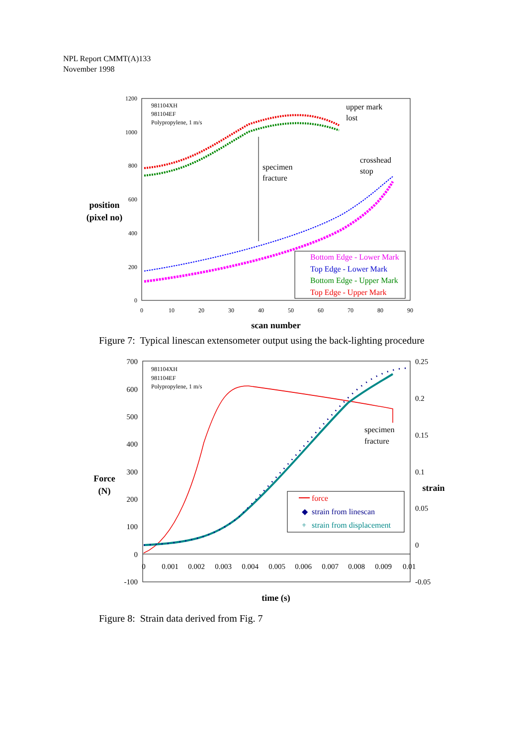NPL Report CMMT(A)133
November 1998
1200
1000
800
600
400
200
0
0
10
20
30
40
50
60
70
80
90
position
(pixel no)
scan number
981104XH
981104EF
Polypropylene, 1 m/s
upper mark
lost
crosshead
stop
specimen
fracture
Bottom Edge - Lower Mark
Top Edge - Lower Mark
Bottom Edge - Upper Mark
Top Edge - Upper Mark
Figure 7: Typical linescan extensometer output using the back-lighting procedure
700
600
500
400
300
200
100
0
-100
0.25
0.2
0.15
0.1
0.05
0
-0.05
0
0.001
0.002
0.003
0.004
0.005
0.006
0.007
0.008
0.009
0.01
Force
(N)
strain
time (s)
981104XH
981104EF
Polypropylene, 1 m/s
specimen
fracture
force
◆
strain from linescan
+
strain from displacement
Figure 8: Strain data derived from Fig. 7